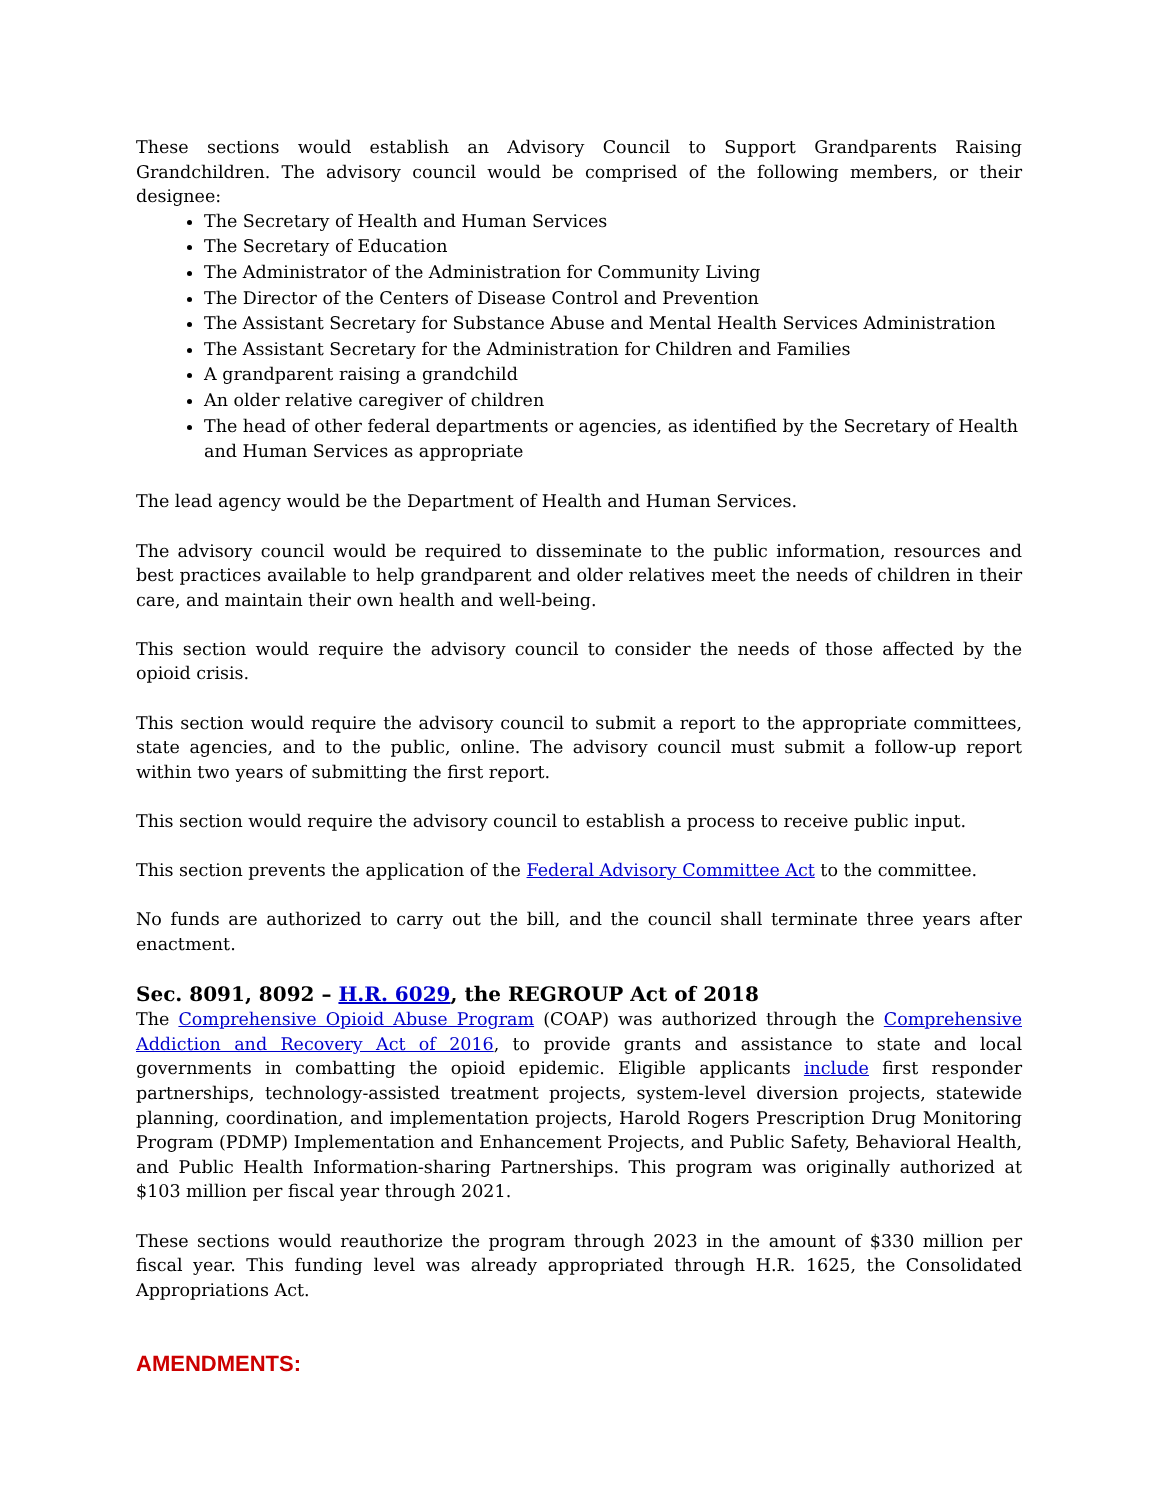These sections would establish an Advisory Council to Support Grandparents Raising Grandchildren. The advisory council would be comprised of the following members, or their designee:
The Secretary of Health and Human Services
The Secretary of Education
The Administrator of the Administration for Community Living
The Director of the Centers of Disease Control and Prevention
The Assistant Secretary for Substance Abuse and Mental Health Services Administration
The Assistant Secretary for the Administration for Children and Families
A grandparent raising a grandchild
An older relative caregiver of children
The head of other federal departments or agencies, as identified by the Secretary of Health and Human Services as appropriate
The lead agency would be the Department of Health and Human Services.
The advisory council would be required to disseminate to the public information, resources and best practices available to help grandparent and older relatives meet the needs of children in their care, and maintain their own health and well-being.
This section would require the advisory council to consider the needs of those affected by the opioid crisis.
This section would require the advisory council to submit a report to the appropriate committees, state agencies, and to the public, online. The advisory council must submit a follow-up report within two years of submitting the first report.
This section would require the advisory council to establish a process to receive public input.
This section prevents the application of the Federal Advisory Committee Act to the committee.
No funds are authorized to carry out the bill, and the council shall terminate three years after enactment.
Sec. 8091, 8092 – H.R. 6029, the REGROUP Act of 2018
The Comprehensive Opioid Abuse Program (COAP) was authorized through the Comprehensive Addiction and Recovery Act of 2016, to provide grants and assistance to state and local governments in combatting the opioid epidemic. Eligible applicants include first responder partnerships, technology-assisted treatment projects, system-level diversion projects, statewide planning, coordination, and implementation projects, Harold Rogers Prescription Drug Monitoring Program (PDMP) Implementation and Enhancement Projects, and Public Safety, Behavioral Health, and Public Health Information-sharing Partnerships. This program was originally authorized at $103 million per fiscal year through 2021.
These sections would reauthorize the program through 2023 in the amount of $330 million per fiscal year. This funding level was already appropriated through H.R. 1625, the Consolidated Appropriations Act.
AMENDMENTS: